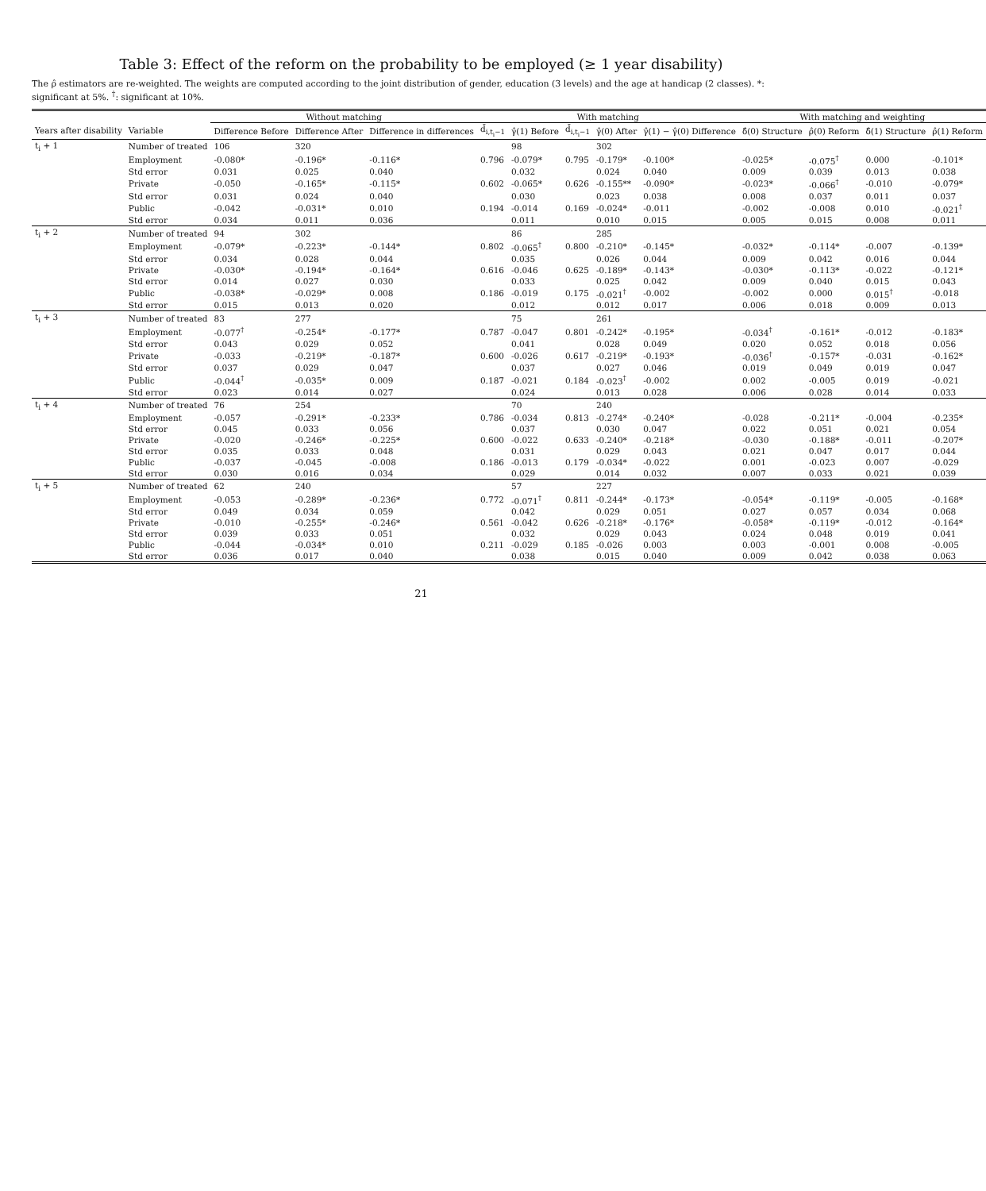Table 3: Effect of the reform on the probability to be employed (≥ 1 year disability)
The ρ̂ estimators are re-weighted. The weights are computed according to the joint distribution of gender, education (3 levels) and the age at handicap (2 classes). *: significant at 5%. <sup>†</sup>: significant at 10%.
| | | Without matching | | | With matching | | | | | With matching and weighting | | | |
| --- | --- | --- | --- | --- | --- | --- | --- | --- | --- | --- | --- | --- | --- |
| Years after disability | Variable | Difference Before | Difference After | Difference in differences | d̄<sub>i,t<sub>i</sub>−1</sub> | γ̂(1) Before | d̄<sub>i,t<sub>i</sub>−1</sub> | γ̂(0) After | γ̂(1) − γ̂(0) Difference | δ̂(0) Structure | ρ̂(0) Reform | δ̂(1) Structure | ρ̂(1) Reform |
| t<sub>i</sub> + 1 | Number of treated | 106 | 320 | | | 98 | | 302 | | | | | |
| | Employment | -0.080* | -0.196* | -0.116* | 0.796 | -0.079* | 0.795 | -0.179* | -0.100* | -0.025* | -0.075<sup>†</sup> | 0.000 | -0.101* |
| | Std error | 0.031 | 0.025 | 0.040 | | 0.032 | | 0.024 | 0.040 | 0.009 | 0.039 | 0.013 | 0.038 |
| | Private | -0.050 | -0.165* | -0.115* | 0.602 | -0.065* | 0.626 | -0.155** | -0.090* | -0.023* | -0.066<sup>†</sup> | -0.010 | -0.079* |
| | Std error | 0.031 | 0.024 | 0.040 | | 0.030 | | 0.023 | 0.038 | 0.008 | 0.037 | 0.011 | 0.037 |
| | Public | -0.042 | -0.031* | 0.010 | 0.194 | -0.014 | 0.169 | -0.024* | -0.011 | -0.002 | -0.008 | 0.010 | -0.021<sup>†</sup> |
| | Std error | 0.034 | 0.011 | 0.036 | | 0.011 | | 0.010 | 0.015 | 0.005 | 0.015 | 0.008 | 0.011 |
| t<sub>i</sub> + 2 | Number of treated | 94 | 302 | | | 86 | | 285 | | | | | |
| | Employment | -0.079* | -0.223* | -0.144* | 0.802 | -0.065<sup>†</sup> | 0.800 | -0.210* | -0.145* | -0.032* | -0.114* | -0.007 | -0.139* |
| | Std error | 0.034 | 0.028 | 0.044 | | 0.035 | | 0.026 | 0.044 | 0.009 | 0.042 | 0.016 | 0.044 |
| | Private | -0.030* | -0.194* | -0.164* | 0.616 | -0.046 | 0.625 | -0.189* | -0.143* | -0.030* | -0.113* | -0.022 | -0.121* |
| | Std error | 0.014 | 0.027 | 0.030 | | 0.033 | | 0.025 | 0.042 | 0.009 | 0.040 | 0.015 | 0.043 |
| | Public | -0.038* | -0.029* | 0.008 | 0.186 | -0.019 | 0.175 | -0.021<sup>†</sup> | -0.002 | -0.002 | 0.000 | 0.015<sup>†</sup> | -0.018 |
| | Std error | 0.015 | 0.013 | 0.020 | | 0.012 | | 0.012 | 0.017 | 0.006 | 0.018 | 0.009 | 0.013 |
| t<sub>i</sub> + 3 | Number of treated | 83 | 277 | | | 75 | | 261 | | | | | |
| | Employment | -0.077<sup>†</sup> | -0.254* | -0.177* | 0.787 | -0.047 | 0.801 | -0.242* | -0.195* | -0.034<sup>†</sup> | -0.161* | -0.012 | -0.183* |
| | Std error | 0.043 | 0.029 | 0.052 | | 0.041 | | 0.028 | 0.049 | 0.020 | 0.052 | 0.018 | 0.056 |
| | Private | -0.033 | -0.219* | -0.187* | 0.600 | -0.026 | 0.617 | -0.219* | -0.193* | -0.036<sup>†</sup> | -0.157* | -0.031 | -0.162* |
| | Std error | 0.037 | 0.029 | 0.047 | | 0.037 | | 0.027 | 0.046 | 0.019 | 0.049 | 0.019 | 0.047 |
| | Public | -0.044<sup>†</sup> | -0.035* | 0.009 | 0.187 | -0.021 | 0.184 | -0.023<sup>†</sup> | -0.002 | 0.002 | -0.005 | 0.019 | -0.021 |
| | Std error | 0.023 | 0.014 | 0.027 | | 0.024 | | 0.013 | 0.028 | 0.006 | 0.028 | 0.014 | 0.033 |
| t<sub>i</sub> + 4 | Number of treated | 76 | 254 | | | 70 | | 240 | | | | | |
| | Employment | -0.057 | -0.291* | -0.233* | 0.786 | -0.034 | 0.813 | -0.274* | -0.240* | -0.028 | -0.211* | -0.004 | -0.235* |
| | Std error | 0.045 | 0.033 | 0.056 | | 0.037 | | 0.030 | 0.047 | 0.022 | 0.051 | 0.021 | 0.054 |
| | Private | -0.020 | -0.246* | -0.225* | 0.600 | -0.022 | 0.633 | -0.240* | -0.218* | -0.030 | -0.188* | -0.011 | -0.207* |
| | Std error | 0.035 | 0.033 | 0.048 | | 0.031 | | 0.029 | 0.043 | 0.021 | 0.047 | 0.017 | 0.044 |
| | Public | -0.037 | -0.045 | -0.008 | 0.186 | -0.013 | 0.179 | -0.034* | -0.022 | 0.001 | -0.023 | 0.007 | -0.029 |
| | Std error | 0.030 | 0.016 | 0.034 | | 0.029 | | 0.014 | 0.032 | 0.007 | 0.033 | 0.021 | 0.039 |
| t<sub>i</sub> + 5 | Number of treated | 62 | 240 | | | 57 | | 227 | | | | | |
| | Employment | -0.053 | -0.289* | -0.236* | 0.772 | -0.071<sup>†</sup> | 0.811 | -0.244* | -0.173* | -0.054* | -0.119* | -0.005 | -0.168* |
| | Std error | 0.049 | 0.034 | 0.059 | | 0.042 | | 0.029 | 0.051 | 0.027 | 0.057 | 0.034 | 0.068 |
| | Private | -0.010 | -0.255* | -0.246* | 0.561 | -0.042 | 0.626 | -0.218* | -0.176* | -0.058* | -0.119* | -0.012 | -0.164* |
| | Std error | 0.039 | 0.033 | 0.051 | | 0.032 | | 0.029 | 0.043 | 0.024 | 0.048 | 0.019 | 0.041 |
| | Public | -0.044 | -0.034* | 0.010 | 0.211 | -0.029 | 0.185 | -0.026 | 0.003 | 0.003 | -0.001 | 0.008 | -0.005 |
| | Std error | 0.036 | 0.017 | 0.040 | | 0.038 | | 0.015 | 0.040 | 0.009 | 0.042 | 0.038 | 0.063 |
21